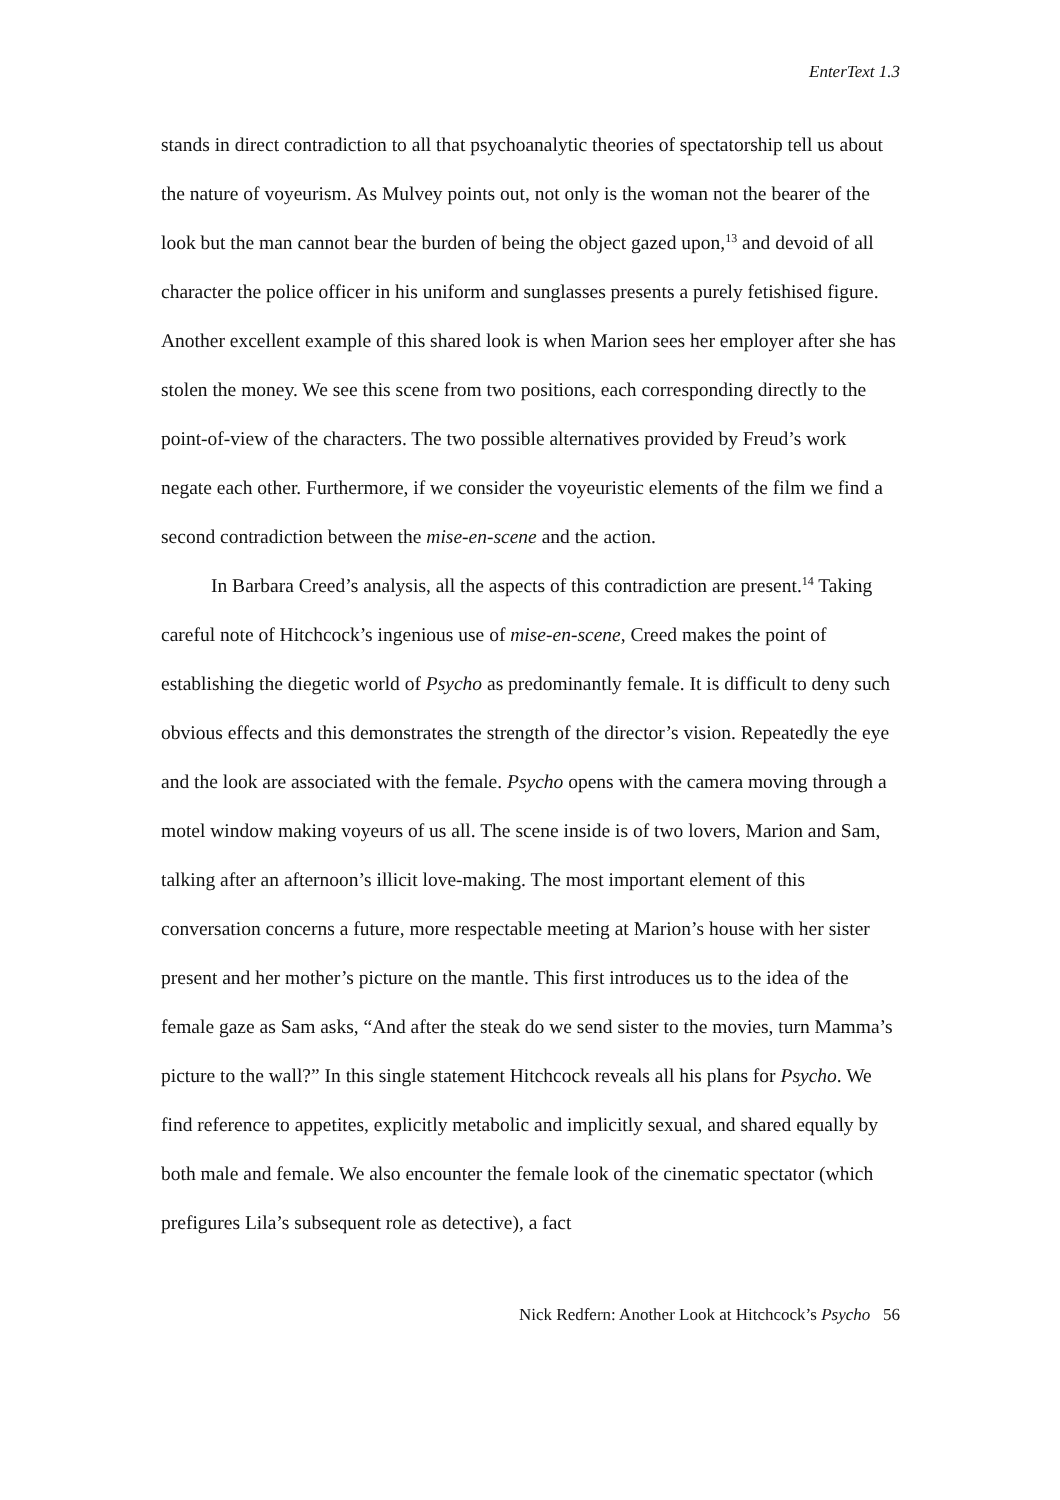EnterText 1.3
stands in direct contradiction to all that psychoanalytic theories of spectatorship tell us about the nature of voyeurism. As Mulvey points out, not only is the woman not the bearer of the look but the man cannot bear the burden of being the object gazed upon,<sup>13</sup> and devoid of all character the police officer in his uniform and sunglasses presents a purely fetishised figure. Another excellent example of this shared look is when Marion sees her employer after she has stolen the money. We see this scene from two positions, each corresponding directly to the point-of-view of the characters. The two possible alternatives provided by Freud’s work negate each other. Furthermore, if we consider the voyeuristic elements of the film we find a second contradiction between the mise-en-scene and the action.
In Barbara Creed’s analysis, all the aspects of this contradiction are present.<sup>14</sup> Taking careful note of Hitchcock’s ingenious use of mise-en-scene, Creed makes the point of establishing the diegetic world of Psycho as predominantly female. It is difficult to deny such obvious effects and this demonstrates the strength of the director’s vision. Repeatedly the eye and the look are associated with the female. Psycho opens with the camera moving through a motel window making voyeurs of us all. The scene inside is of two lovers, Marion and Sam, talking after an afternoon’s illicit love-making. The most important element of this conversation concerns a future, more respectable meeting at Marion’s house with her sister present and her mother’s picture on the mantle. This first introduces us to the idea of the female gaze as Sam asks, “And after the steak do we send sister to the movies, turn Mamma’s picture to the wall?” In this single statement Hitchcock reveals all his plans for Psycho. We find reference to appetites, explicitly metabolic and implicitly sexual, and shared equally by both male and female. We also encounter the female look of the cinematic spectator (which prefigures Lila’s subsequent role as detective), a fact
Nick Redfern: Another Look at Hitchcock’s Psycho 56